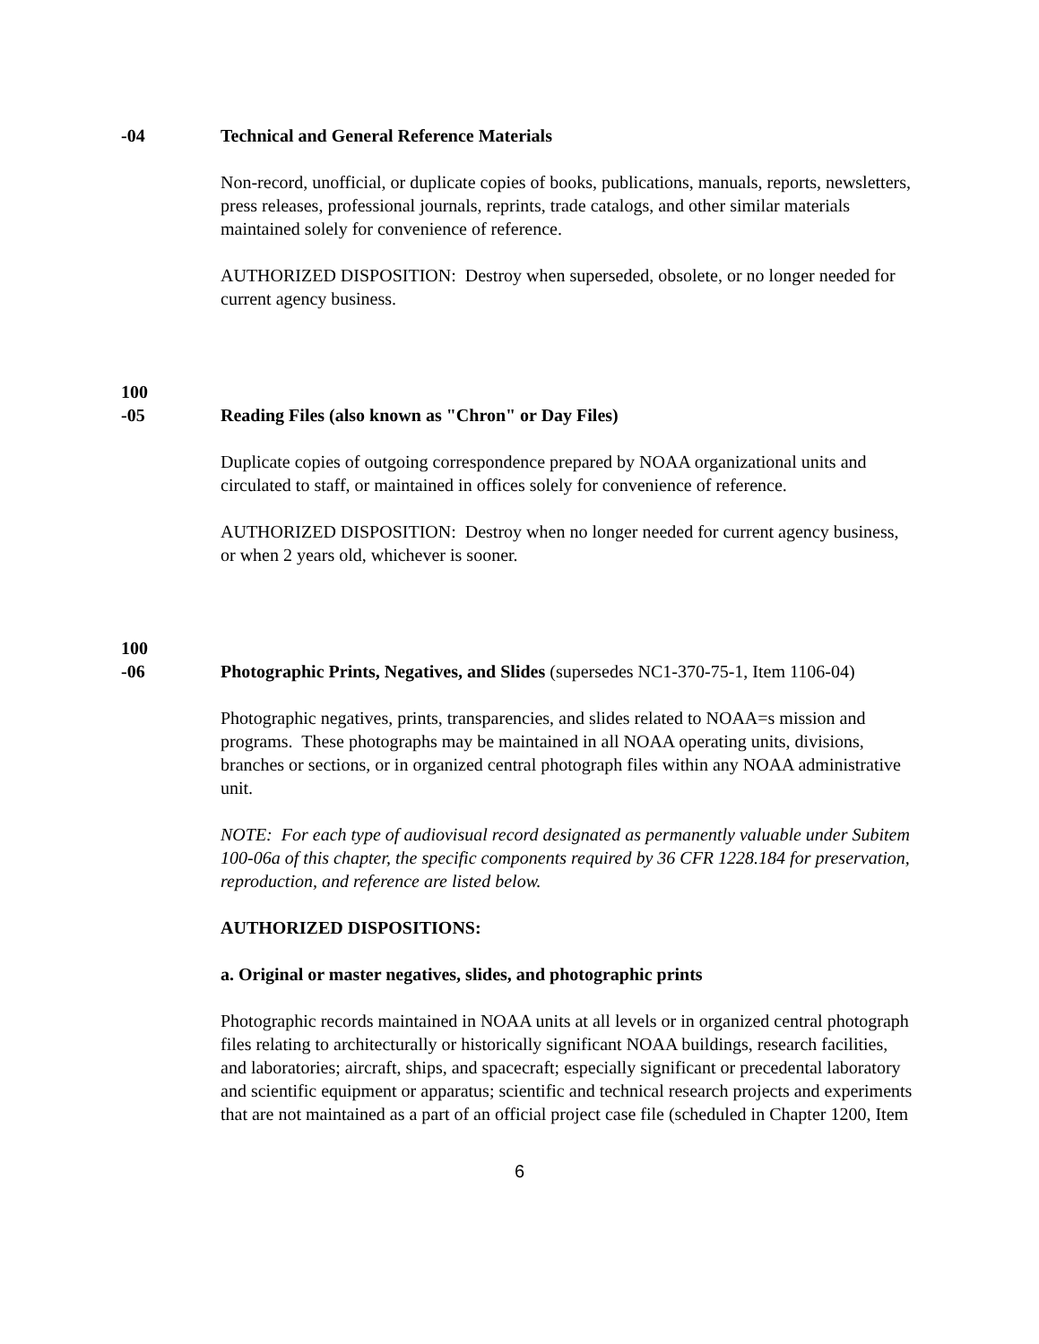-04 Technical and General Reference Materials
Non-record, unofficial, or duplicate copies of books, publications, manuals, reports, newsletters, press releases, professional journals, reprints, trade catalogs, and other similar materials maintained solely for convenience of reference.
AUTHORIZED DISPOSITION: Destroy when superseded, obsolete, or no longer needed for current agency business.
100
-05
Reading Files (also known as "Chron" or Day Files)
Duplicate copies of outgoing correspondence prepared by NOAA organizational units and circulated to staff, or maintained in offices solely for convenience of reference.
AUTHORIZED DISPOSITION: Destroy when no longer needed for current agency business, or when 2 years old, whichever is sooner.
100
-06
Photographic Prints, Negatives, and Slides (supersedes NC1-370-75-1, Item 1106-04)
Photographic negatives, prints, transparencies, and slides related to NOAA=s mission and programs. These photographs may be maintained in all NOAA operating units, divisions, branches or sections, or in organized central photograph files within any NOAA administrative unit.
NOTE: For each type of audiovisual record designated as permanently valuable under Subitem 100-06a of this chapter, the specific components required by 36 CFR 1228.184 for preservation, reproduction, and reference are listed below.
AUTHORIZED DISPOSITIONS:
a. Original or master negatives, slides, and photographic prints
Photographic records maintained in NOAA units at all levels or in organized central photograph files relating to architecturally or historically significant NOAA buildings, research facilities, and laboratories; aircraft, ships, and spacecraft; especially significant or precedental laboratory and scientific equipment or apparatus; scientific and technical research projects and experiments that are not maintained as a part of an official project case file (scheduled in Chapter 1200, Item
6